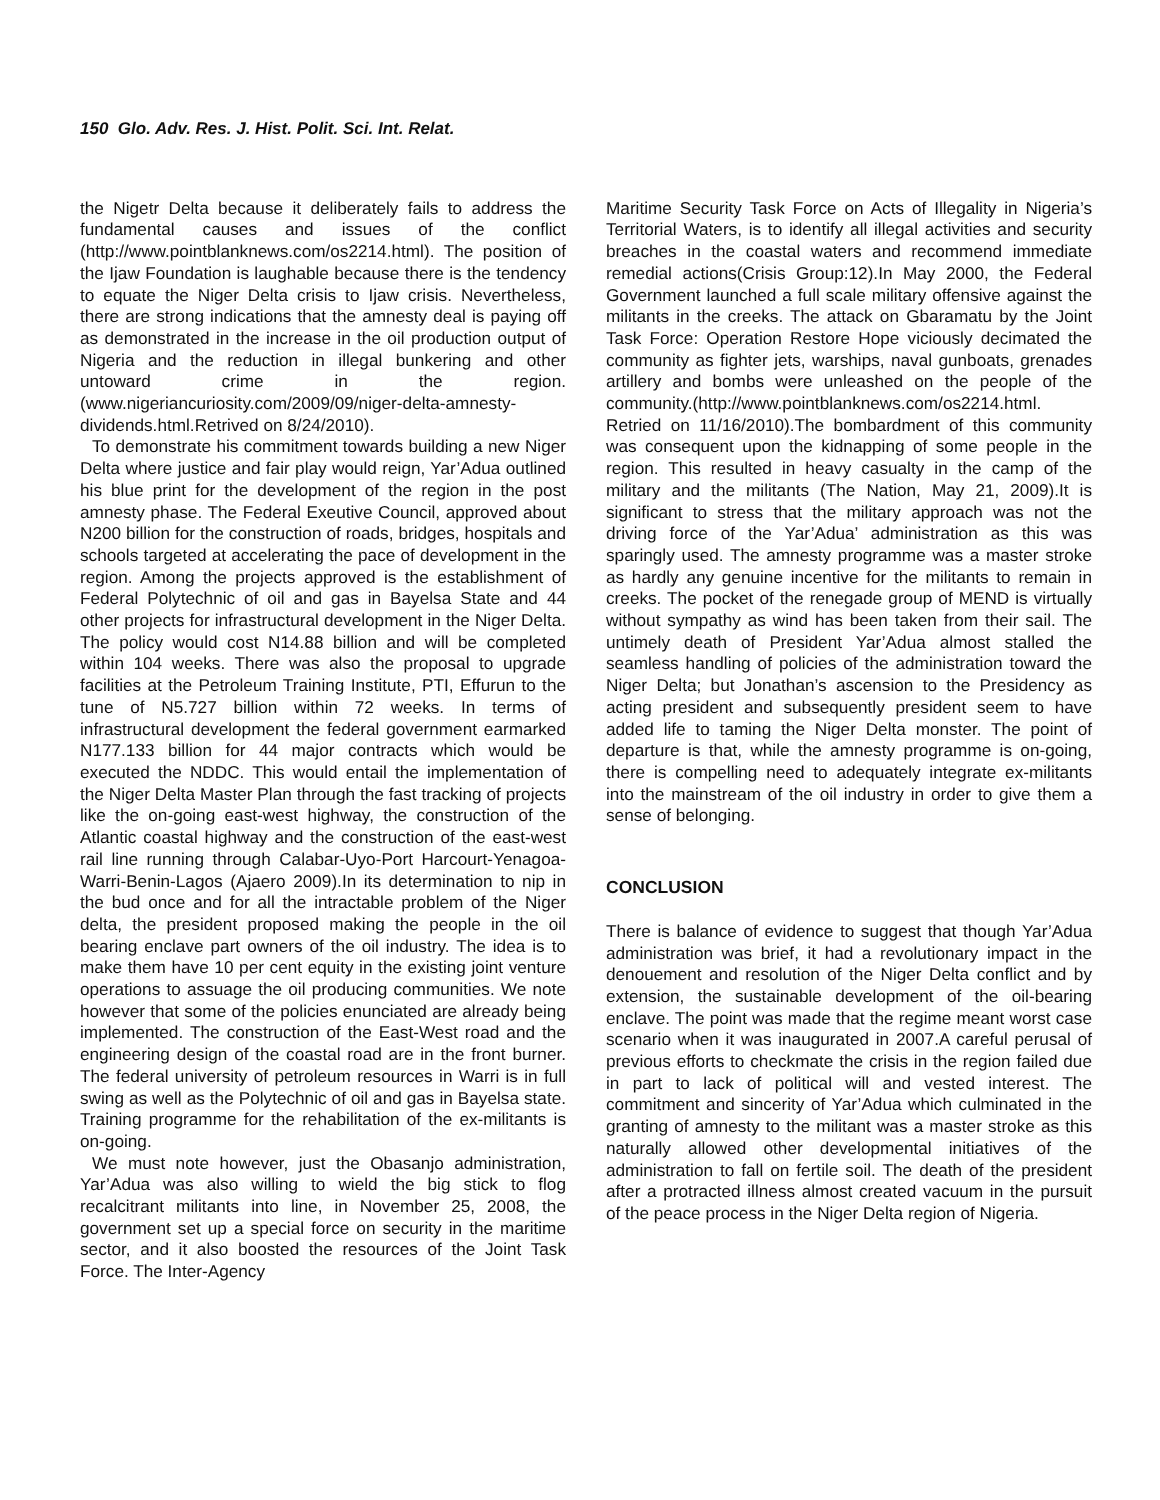150 Glo. Adv. Res. J. Hist. Polit. Sci. Int. Relat.
the Nigetr Delta because it deliberately fails to address the fundamental causes and issues of the conflict (http://www.pointblanknews.com/os2214.html). The position of the Ijaw Foundation is laughable because there is the tendency to equate the Niger Delta crisis to Ijaw crisis. Nevertheless, there are strong indications that the amnesty deal is paying off as demonstrated in the increase in the oil production output of Nigeria and the reduction in illegal bunkering and other untoward crime in the region. (www.nigeriancuriosity.com/2009/09/niger-delta-amnesty-dividends.html.Retrived on 8/24/2010).
To demonstrate his commitment towards building a new Niger Delta where justice and fair play would reign, Yar’Adua outlined his blue print for the development of the region in the post amnesty phase. The Federal Exeutive Council, approved about N200 billion for the construction of roads, bridges, hospitals and schools targeted at accelerating the pace of development in the region. Among the projects approved is the establishment of Federal Polytechnic of oil and gas in Bayelsa State and 44 other projects for infrastructural development in the Niger Delta. The policy would cost N14.88 billion and will be completed within 104 weeks. There was also the proposal to upgrade facilities at the Petroleum Training Institute, PTI, Effurun to the tune of N5.727 billion within 72 weeks. In terms of infrastructural development the federal government earmarked N177.133 billion for 44 major contracts which would be executed the NDDC. This would entail the implementation of the Niger Delta Master Plan through the fast tracking of projects like the on-going east-west highway, the construction of the Atlantic coastal highway and the construction of the east-west rail line running through Calabar-Uyo-Port Harcourt-Yenagoa-Warri-Benin-Lagos (Ajaero 2009).In its determination to nip in the bud once and for all the intractable problem of the Niger delta, the president proposed making the people in the oil bearing enclave part owners of the oil industry. The idea is to make them have 10 per cent equity in the existing joint venture operations to assuage the oil producing communities. We note however that some of the policies enunciated are already being implemented. The construction of the East-West road and the engineering design of the coastal road are in the front burner. The federal university of petroleum resources in Warri is in full swing as well as the Polytechnic of oil and gas in Bayelsa state. Training programme for the rehabilitation of the ex-militants is on-going.
We must note however, just the Obasanjo administration, Yar’Adua was also willing to wield the big stick to flog recalcitrant militants into line, in November 25, 2008, the government set up a special force on security in the maritime sector, and it also boosted the resources of the Joint Task Force. The Inter-Agency
Maritime Security Task Force on Acts of Illegality in Nigeria’s Territorial Waters, is to identify all illegal activities and security breaches in the coastal waters and recommend immediate remedial actions(Crisis Group:12).In May 2000, the Federal Government launched a full scale military offensive against the militants in the creeks. The attack on Gbaramatu by the Joint Task Force: Operation Restore Hope viciously decimated the community as fighter jets, warships, naval gunboats, grenades artillery and bombs were unleashed on the people of the community.(http://www.pointblanknews.com/os2214.html. Retried on 11/16/2010).The bombardment of this community was consequent upon the kidnapping of some people in the region. This resulted in heavy casualty in the camp of the military and the militants (The Nation, May 21, 2009).It is significant to stress that the military approach was not the driving force of the Yar’Adua’ administration as this was sparingly used. The amnesty programme was a master stroke as hardly any genuine incentive for the militants to remain in creeks. The pocket of the renegade group of MEND is virtually without sympathy as wind has been taken from their sail. The untimely death of President Yar’Adua almost stalled the seamless handling of policies of the administration toward the Niger Delta; but Jonathan’s ascension to the Presidency as acting president and subsequently president seem to have added life to taming the Niger Delta monster. The point of departure is that, while the amnesty programme is on-going, there is compelling need to adequately integrate ex-militants into the mainstream of the oil industry in order to give them a sense of belonging.
CONCLUSION
There is balance of evidence to suggest that though Yar’Adua administration was brief, it had a revolutionary impact in the denouement and resolution of the Niger Delta conflict and by extension, the sustainable development of the oil-bearing enclave. The point was made that the regime meant worst case scenario when it was inaugurated in 2007.A careful perusal of previous efforts to checkmate the crisis in the region failed due in part to lack of political will and vested interest. The commitment and sincerity of Yar’Adua which culminated in the granting of amnesty to the militant was a master stroke as this naturally allowed other developmental initiatives of the administration to fall on fertile soil. The death of the president after a protracted illness almost created vacuum in the pursuit of the peace process in the Niger Delta region of Nigeria.